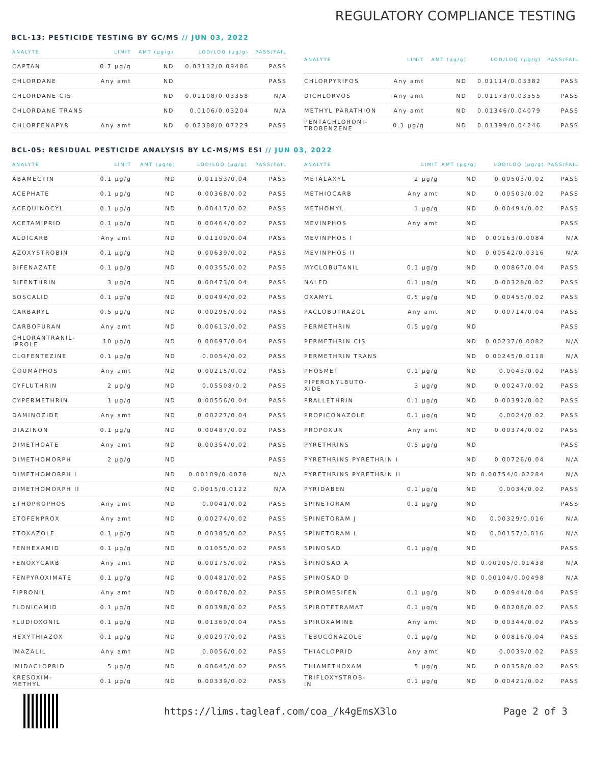REGULATORY COMPLIANCE TESTING
BCL-13: PESTICIDE TESTING BY GC/MS // JUN 03, 2022
| ANALYTE | LIMIT | AMT (μg/g) | LOD/LOQ (μg/g) | PASS/FAIL |
| --- | --- | --- | --- | --- |
| CAPTAN | 0.7 μg/g | ND | 0.03132/0.09486 | PASS |
| CHLORDANE | Any amt | ND | | PASS |
| CHLORDANE CIS | | ND | 0.01108/0.03358 | N/A |
| CHLORDANE TRANS | | ND | 0.0106/0.03204 | N/A |
| CHLORFENAPYR | Any amt | ND | 0.02388/0.07229 | PASS |
| ANALYTE | LIMIT | AMT (μg/g) | LOD/LOQ (μg/g) | PASS/FAIL |
| --- | --- | --- | --- | --- |
| CHLORPYRIFOS | Any amt | ND | 0.01114/0.03382 | PASS |
| DICHLORVOS | Any amt | ND | 0.01173/0.03555 | PASS |
| METHYL PARATHION | Any amt | ND | 0.01346/0.04079 | PASS |
| PENTACHLORONI- TROBENZENE | 0.1 μg/g | ND | 0.01399/0.04246 | PASS |
BCL-05: RESIDUAL PESTICIDE ANALYSIS BY LC-MS/MS ESI // JUN 03, 2022
| ANALYTE | LIMIT | AMT (μg/g) | LOD/LOQ (μg/g) | PASS/FAIL |
| --- | --- | --- | --- | --- |
| ABAMECTIN | 0.1 μg/g | ND | 0.01153/0.04 | PASS |
| ACEPHATE | 0.1 μg/g | ND | 0.00368/0.02 | PASS |
| ACEQUINOCYL | 0.1 μg/g | ND | 0.00417/0.02 | PASS |
| ACETAMIPRID | 0.1 μg/g | ND | 0.00464/0.02 | PASS |
| ALDICARB | Any amt | ND | 0.01109/0.04 | PASS |
| AZOXYSTROBIN | 0.1 μg/g | ND | 0.00639/0.02 | PASS |
| BIFENAZATE | 0.1 μg/g | ND | 0.00355/0.02 | PASS |
| BIFENTHRIN | 3 μg/g | ND | 0.00473/0.04 | PASS |
| BOSCALID | 0.1 μg/g | ND | 0.00494/0.02 | PASS |
| CARBARYL | 0.5 μg/g | ND | 0.00295/0.02 | PASS |
| CARBOFURAN | Any amt | ND | 0.00613/0.02 | PASS |
| CHLORANTRANIL- IPROLE | 10 μg/g | ND | 0.00697/0.04 | PASS |
| CLOFENTEZINE | 0.1 μg/g | ND | 0.0054/0.02 | PASS |
| COUMAPHOS | Any amt | ND | 0.00215/0.02 | PASS |
| CYFLUTHRIN | 2 μg/g | ND | 0.05508/0.2 | PASS |
| CYPERMETHRIN | 1 μg/g | ND | 0.00556/0.04 | PASS |
| DAMINOZIDE | Any amt | ND | 0.00227/0.04 | PASS |
| DIAZINON | 0.1 μg/g | ND | 0.00487/0.02 | PASS |
| DIMETHOATE | Any amt | ND | 0.00354/0.02 | PASS |
| DIMETHOMORPH | 2 μg/g | ND | | PASS |
| DIMETHOMORPH I | | ND | 0.00109/0.0078 | N/A |
| DIMETHOMORPH II | | ND | 0.0015/0.0122 | N/A |
| ETHOPROPHOS | Any amt | ND | 0.0041/0.02 | PASS |
| ETOFENPROX | Any amt | ND | 0.00274/0.02 | PASS |
| ETOXAZOLE | 0.1 μg/g | ND | 0.00385/0.02 | PASS |
| FENHEXAMID | 0.1 μg/g | ND | 0.01055/0.02 | PASS |
| FENOXYCARB | Any amt | ND | 0.00175/0.02 | PASS |
| FENPYROXIMATE | 0.1 μg/g | ND | 0.00481/0.02 | PASS |
| FIPRONIL | Any amt | ND | 0.00478/0.02 | PASS |
| FLONICAMID | 0.1 μg/g | ND | 0.00398/0.02 | PASS |
| FLUDIOXONIL | 0.1 μg/g | ND | 0.01369/0.04 | PASS |
| HEXYTHIAZOX | 0.1 μg/g | ND | 0.00297/0.02 | PASS |
| IMAZALIL | Any amt | ND | 0.0056/0.02 | PASS |
| IMIDACLOPRID | 5 μg/g | ND | 0.00645/0.02 | PASS |
| KRESOXIM- METHYL | 0.1 μg/g | ND | 0.00339/0.02 | PASS |
| ANALYTE | LIMIT | AMT (μg/g) | LOD/LOQ (μg/g) | PASS/FAIL |
| --- | --- | --- | --- | --- |
| METALAXYL | 2 μg/g | ND | 0.00503/0.02 | PASS |
| METHIOCARB | Any amt | ND | 0.00503/0.02 | PASS |
| METHOMYL | 1 μg/g | ND | 0.00494/0.02 | PASS |
| MEVINPHOS | Any amt | ND | | PASS |
| MEVINPHOS I | | ND | 0.00163/0.0084 | N/A |
| MEVINPHOS II | | ND | 0.00542/0.0316 | N/A |
| MYCLOBUTANIL | 0.1 μg/g | ND | 0.00867/0.04 | PASS |
| NALED | 0.1 μg/g | ND | 0.00328/0.02 | PASS |
| OXAMYL | 0.5 μg/g | ND | 0.00455/0.02 | PASS |
| PACLOBUTRAZOL | Any amt | ND | 0.00714/0.04 | PASS |
| PERMETHRIN | 0.5 μg/g | ND | | PASS |
| PERMETHRIN CIS | | ND | 0.00237/0.0082 | N/A |
| PERMETHRIN TRANS | | ND | 0.00245/0.0118 | N/A |
| PHOSMET | 0.1 μg/g | ND | 0.0043/0.02 | PASS |
| PIPERONYLBUTO- XIDE | 3 μg/g | ND | 0.00247/0.02 | PASS |
| PRALLETHRIN | 0.1 μg/g | ND | 0.00392/0.02 | PASS |
| PROPICONAZOLE | 0.1 μg/g | ND | 0.0024/0.02 | PASS |
| PROPOXUR | Any amt | ND | 0.00374/0.02 | PASS |
| PYRETHRINS | 0.5 μg/g | ND | | PASS |
| PYRETHRINS PYRETHRIN I | | ND | 0.00726/0.04 | N/A |
| PYRETHRINS PYRETHRIN II | | ND | 0.00754/0.02284 | N/A |
| PYRIDABEN | 0.1 μg/g | ND | 0.0034/0.02 | PASS |
| SPINETORAM | 0.1 μg/g | ND | | PASS |
| SPINETORAM J | | ND | 0.00329/0.016 | N/A |
| SPINETORAM L | | ND | 0.00157/0.016 | N/A |
| SPINOSAD | 0.1 μg/g | ND | | PASS |
| SPINOSAD A | | ND | 0.00205/0.01438 | N/A |
| SPINOSAD D | | ND | 0.00104/0.00498 | N/A |
| SPIROMESIFEN | 0.1 μg/g | ND | 0.00944/0.04 | PASS |
| SPIROTETRAMAT | 0.1 μg/g | ND | 0.00208/0.02 | PASS |
| SPIROXAMINE | Any amt | ND | 0.00344/0.02 | PASS |
| TEBUCONAZOLE | 0.1 μg/g | ND | 0.00816/0.04 | PASS |
| THIACLOPRID | Any amt | ND | 0.0039/0.02 | PASS |
| THIAMETHOXAM | 5 μg/g | ND | 0.00358/0.02 | PASS |
| TRIFLOXYSTROB- IN | 0.1 μg/g | ND | 0.00421/0.02 | PASS |
https://lims.tagleaf.com/coa_/k4gEmsX3lo
Page 2 of 3